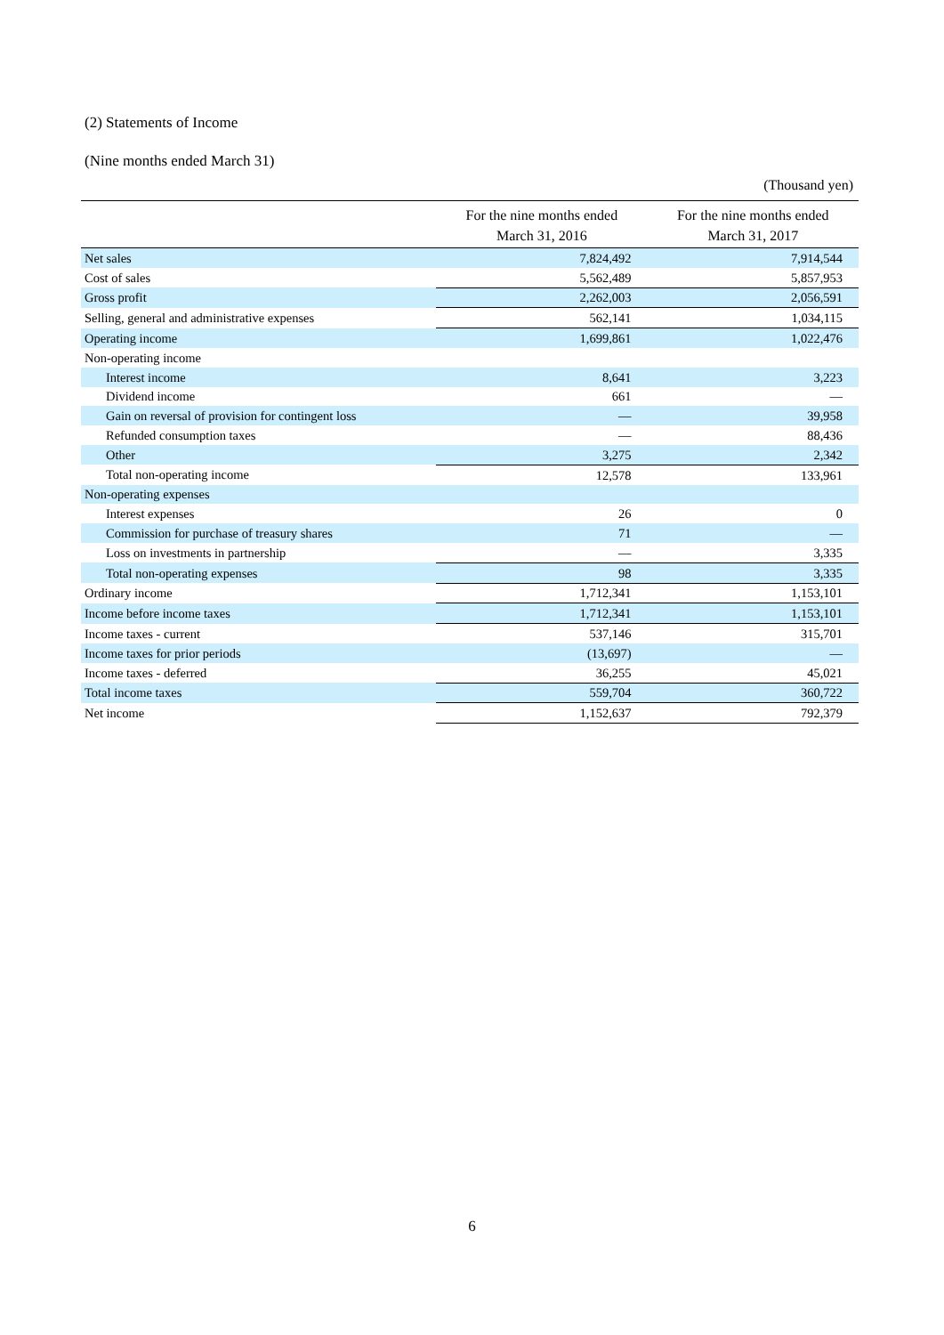(2) Statements of Income
(Nine months ended March 31)
(Thousand yen)
| | For the nine months ended March 31, 2016 | For the nine months ended March 31, 2017 |
| --- | --- | --- |
| Net sales | 7,824,492 | 7,914,544 |
| Cost of sales | 5,562,489 | 5,857,953 |
| Gross profit | 2,262,003 | 2,056,591 |
| Selling, general and administrative expenses | 562,141 | 1,034,115 |
| Operating income | 1,699,861 | 1,022,476 |
| Non-operating income | | |
| Interest income | 8,641 | 3,223 |
| Dividend income | 661 | — |
| Gain on reversal of provision for contingent loss | — | 39,958 |
| Refunded consumption taxes | — | 88,436 |
| Other | 3,275 | 2,342 |
| Total non-operating income | 12,578 | 133,961 |
| Non-operating expenses | | |
| Interest expenses | 26 | 0 |
| Commission for purchase of treasury shares | 71 | — |
| Loss on investments in partnership | — | 3,335 |
| Total non-operating expenses | 98 | 3,335 |
| Ordinary income | 1,712,341 | 1,153,101 |
| Income before income taxes | 1,712,341 | 1,153,101 |
| Income taxes - current | 537,146 | 315,701 |
| Income taxes for prior periods | (13,697) | — |
| Income taxes - deferred | 36,255 | 45,021 |
| Total income taxes | 559,704 | 360,722 |
| Net income | 1,152,637 | 792,379 |
6